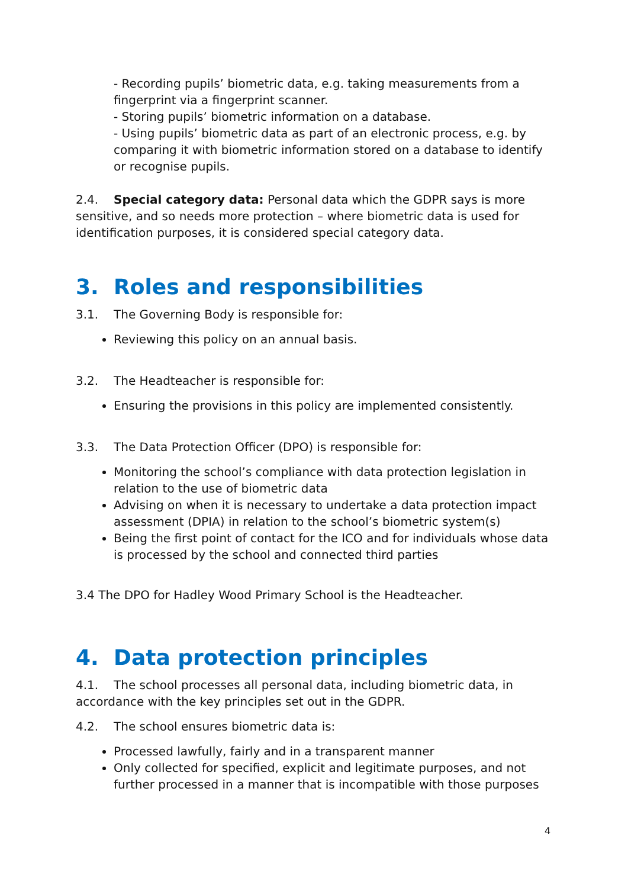- Recording pupils’ biometric data, e.g. taking measurements from a fingerprint via a fingerprint scanner.
- Storing pupils’ biometric information on a database.
- Using pupils’ biometric data as part of an electronic process, e.g. by comparing it with biometric information stored on a database to identify or recognise pupils.
2.4. Special category data: Personal data which the GDPR says is more sensitive, and so needs more protection – where biometric data is used for identification purposes, it is considered special category data.
3. Roles and responsibilities
3.1. The Governing Body is responsible for:
Reviewing this policy on an annual basis.
3.2. The Headteacher is responsible for:
Ensuring the provisions in this policy are implemented consistently.
3.3. The Data Protection Officer (DPO) is responsible for:
Monitoring the school’s compliance with data protection legislation in relation to the use of biometric data
Advising on when it is necessary to undertake a data protection impact assessment (DPIA) in relation to the school’s biometric system(s)
Being the first point of contact for the ICO and for individuals whose data is processed by the school and connected third parties
3.4 The DPO for Hadley Wood Primary School is the Headteacher.
4. Data protection principles
4.1. The school processes all personal data, including biometric data, in accordance with the key principles set out in the GDPR.
4.2. The school ensures biometric data is:
Processed lawfully, fairly and in a transparent manner
Only collected for specified, explicit and legitimate purposes, and not further processed in a manner that is incompatible with those purposes
4